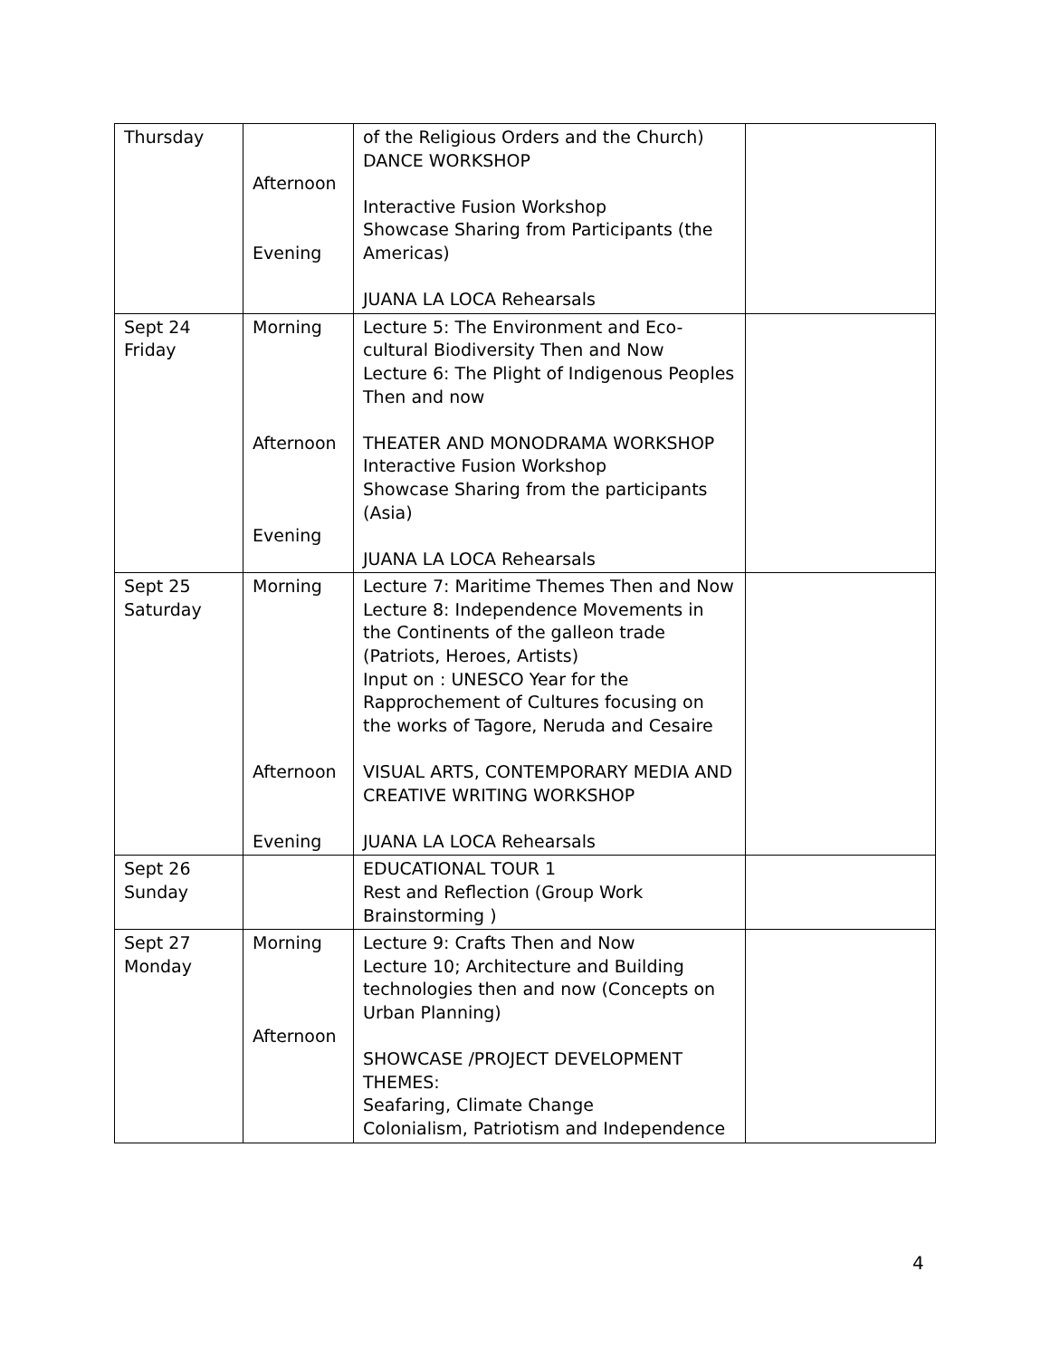| Thursday | Afternoon Evening | of the Religious Orders and the Church) DANCE WORKSHOP Interactive Fusion Workshop Showcase Sharing from Participants (the Americas) JUANA LA LOCA Rehearsals | |
| Sept 24 Friday | Morning Afternoon Evening | Lecture 5: The Environment and Eco-cultural Biodiversity Then and Now Lecture 6: The Plight of Indigenous Peoples Then and now THEATER AND MONODRAMA WORKSHOP Interactive Fusion Workshop Showcase Sharing from the participants (Asia) JUANA LA LOCA Rehearsals | |
| Sept 25 Saturday | Morning Afternoon Evening | Lecture 7: Maritime Themes Then and Now Lecture 8: Independence Movements in the Continents of the galleon trade (Patriots, Heroes, Artists) Input on : UNESCO Year for the Rapprochement of Cultures focusing on the works of Tagore, Neruda and Cesaire VISUAL ARTS, CONTEMPORARY MEDIA AND CREATIVE WRITING WORKSHOP JUANA LA LOCA Rehearsals | |
| Sept 26 Sunday | | EDUCATIONAL TOUR 1 Rest and Reflection (Group Work Brainstorming ) | |
| Sept 27 Monday | Morning Afternoon | Lecture 9: Crafts Then and Now Lecture 10; Architecture and Building technologies then and now (Concepts on Urban Planning) SHOWCASE /PROJECT DEVELOPMENT THEMES: Seafaring, Climate Change Colonialism, Patriotism and Independence | |
4